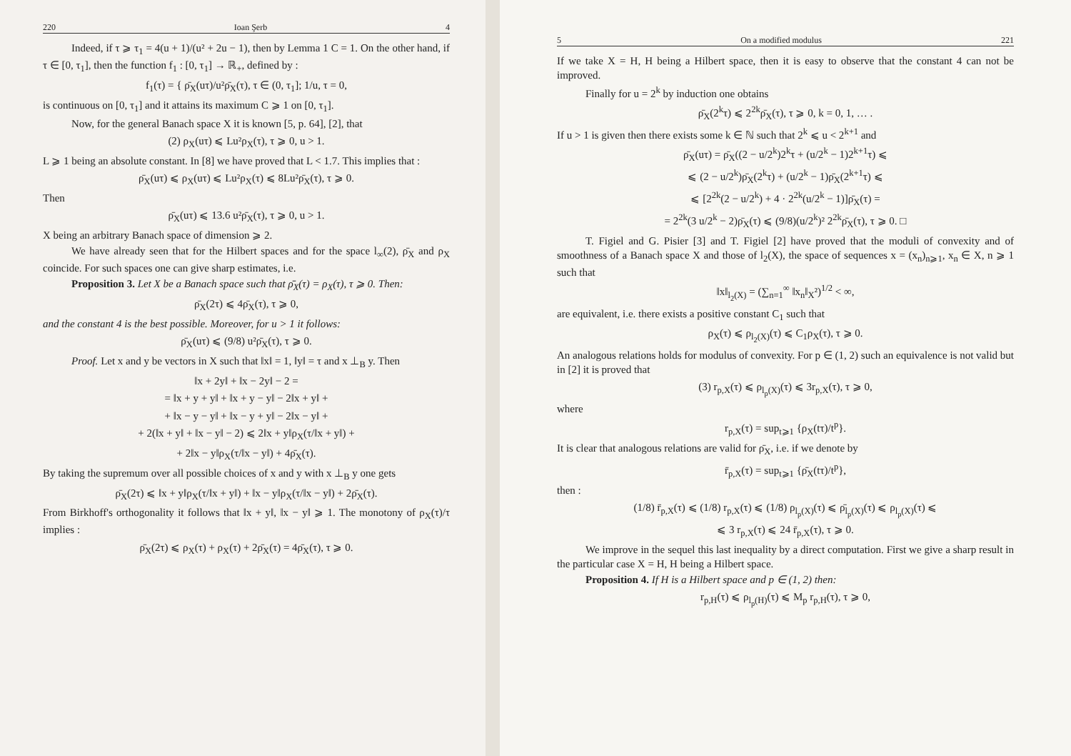220 Ioan Şerb 4
Indeed, if τ ⩾ τ<sub>1</sub> = 4(u + 1)/(u² + 2u − 1), then by Lemma 1 C = 1. On the other hand, if τ ∈ [0, τ<sub>1</sub>], then the function f<sub>1</sub> : [0, τ<sub>1</sub>] → ℝ<sub>+</sub>, defined by :
f<sub>1</sub>(τ) = { ρ̄<sub>X</sub>(uτ)/u²ρ̄<sub>X</sub>(τ), τ ∈ (0, τ<sub>1</sub>]; 1/u, τ = 0,
is continuous on [0, τ<sub>1</sub>] and it attains its maximum C ⩾ 1 on [0, τ<sub>1</sub>].
Now, for the general Banach space X it is known [5, p. 64], [2], that
(2) ρ<sub>X</sub>(uτ) ⩽ Lu²ρ<sub>X</sub>(τ), τ ⩾ 0, u > 1.
L ⩾ 1 being an absolute constant. In [8] we have proved that L < 1.7. This implies that :
ρ̄<sub>X</sub>(uτ) ⩽ ρ<sub>X</sub>(uτ) ⩽ Lu²ρ<sub>X</sub>(τ) ⩽ 8Lu²ρ̄<sub>X</sub>(τ), τ ⩾ 0.
Then
ρ̄<sub>X</sub>(uτ) ⩽ 13.6 u²ρ̄<sub>X</sub>(τ), τ ⩾ 0, u > 1.
X being an arbitrary Banach space of dimension ⩾ 2.
We have already seen that for the Hilbert spaces and for the space l<sub>∞</sub>(2), ρ̄<sub>X</sub> and ρ<sub>X</sub> coincide. For such spaces one can give sharp estimates, i.e.
Proposition 3. Let X be a Banach space such that ρ̄<sub>X</sub>(τ) = ρ<sub>X</sub>(τ), τ ⩾ 0. Then:
ρ̄<sub>X</sub>(2τ) ⩽ 4ρ̄<sub>X</sub>(τ), τ ⩾ 0,
and the constant 4 is the best possible. Moreover, for u > 1 it follows:
ρ̄<sub>X</sub>(uτ) ⩽ (9/8) u²ρ̄<sub>X</sub>(τ), τ ⩾ 0.
Proof. Let x and y be vectors in X such that ‖x‖ = 1, ‖y‖ = τ and x ⊥<sub>B</sub> y. Then
‖x + 2y‖ + ‖x − 2y‖ − 2 =
= ‖x + y + y‖ + ‖x + y − y‖ − 2‖x + y‖ +
+ ‖x − y − y‖ + ‖x − y + y‖ − 2‖x − y‖ +
+ 2(‖x + y‖ + ‖x − y‖ − 2) ⩽ 2‖x + y‖ρ<sub>X</sub>(τ/‖x + y‖) +
+ 2‖x − y‖ρ<sub>X</sub>(τ/‖x − y‖) + 4ρ̄<sub>X</sub>(τ).
By taking the supremum over all possible choices of x and y with x ⊥<sub>B</sub> y one gets
ρ̄<sub>X</sub>(2τ) ⩽ ‖x + y‖ρ<sub>X</sub>(τ/‖x + y‖) + ‖x − y‖ρ<sub>X</sub>(τ/‖x − y‖) + 2ρ̄<sub>X</sub>(τ).
From Birkhoff's orthogonality it follows that ‖x + y‖, ‖x − y‖ ⩾ 1. The monotony of ρ<sub>X</sub>(τ)/τ implies :
ρ̄<sub>X</sub>(2τ) ⩽ ρ<sub>X</sub>(τ) + ρ<sub>X</sub>(τ) + 2ρ̄<sub>X</sub>(τ) = 4ρ̄<sub>X</sub>(τ), τ ⩾ 0.
5 On a modified modulus 221
If we take X = H, H being a Hilbert space, then it is easy to observe that the constant 4 can not be improved.
Finally for u = 2<sup>k</sup> by induction one obtains
ρ̄<sub>X</sub>(2<sup>k</sup>τ) ⩽ 2<sup>2k</sup>ρ̄<sub>X</sub>(τ), τ ⩾ 0, k = 0, 1, … .
If u > 1 is given then there exists some k ∈ ℕ such that 2<sup>k</sup> ⩽ u < 2<sup>k+1</sup> and
ρ̄<sub>X</sub>(uτ) = ρ̄<sub>X</sub>((2 − u/2<sup>k</sup>)2<sup>k</sup>τ + (u/2<sup>k</sup> − 1)2<sup>k+1</sup>τ) ⩽
⩽ (2 − u/2<sup>k</sup>)ρ̄<sub>X</sub>(2<sup>k</sup>τ) + (u/2<sup>k</sup> − 1)ρ̄<sub>X</sub>(2<sup>k+1</sup>τ) ⩽
⩽ [2<sup>2k</sup>(2 − u/2<sup>k</sup>) + 4 · 2<sup>2k</sup>(u/2<sup>k</sup> − 1)]ρ̄<sub>X</sub>(τ) =
= 2<sup>2k</sup>(3 u/2<sup>k</sup> − 2)ρ̄<sub>X</sub>(τ) ⩽ (9/8)(u/2<sup>k</sup>)² 2<sup>2k</sup>ρ̄<sub>X</sub>(τ), τ ⩾ 0. □
T. Figiel and G. Pisier [3] and T. Figiel [2] have proved that the moduli of convexity and of smoothness of a Banach space X and those of l<sub>2</sub>(X), the space of sequences x = (x<sub>n</sub>)<sub>n⩾1</sub>, x<sub>n</sub> ∈ X, n ⩾ 1 such that
‖x‖<sub>l<sub>2</sub>(X)</sub> = (∑<sub>n=1</sub><sup>∞</sup> ‖x<sub>n</sub>‖<sub>X</sub>²)<sup>1/2</sup> < ∞,
are equivalent, i.e. there exists a positive constant C<sub>1</sub> such that
ρ<sub>X</sub>(τ) ⩽ ρ<sub>l<sub>2</sub>(X)</sub>(τ) ⩽ C<sub>1</sub>ρ<sub>X</sub>(τ), τ ⩾ 0.
An analogous relations holds for modulus of convexity. For p ∈ (1, 2) such an equivalence is not valid but in [2] it is proved that
(3) r<sub>p,X</sub>(τ) ⩽ ρ<sub>l<sub>p</sub>(X)</sub>(τ) ⩽ 3r<sub>p,X</sub>(τ), τ ⩾ 0,
where
r<sub>p,X</sub>(τ) = sup<sub>t⩾1</sub> {ρ<sub>X</sub>(tτ)/t<sup>p</sup>}.
It is clear that analogous relations are valid for ρ̄<sub>X</sub>, i.e. if we denote by
r̄<sub>p,X</sub>(τ) = sup<sub>t⩾1</sub> {ρ̄<sub>X</sub>(tτ)/t<sup>p</sup>},
then :
(1/8) r̄<sub>p,X</sub>(τ) ⩽ (1/8) r<sub>p,X</sub>(τ) ⩽ (1/8) ρ<sub>l<sub>p</sub>(X)</sub>(τ) ⩽ ρ̄<sub>l<sub>p</sub>(X)</sub>(τ) ⩽ ρ<sub>l<sub>p</sub>(X)</sub>(τ) ⩽
⩽ 3 r<sub>p,X</sub>(τ) ⩽ 24 r̄<sub>p,X</sub>(τ), τ ⩾ 0.
We improve in the sequel this last inequality by a direct computation. First we give a sharp result in the particular case X = H, H being a Hilbert space.
Proposition 4. If H is a Hilbert space and p ∈ (1, 2) then:
r<sub>p,H</sub>(τ) ⩽ ρ<sub>l<sub>p</sub>(H)</sub>(τ) ⩽ M<sub>p</sub> r<sub>p,H</sub>(τ), τ ⩾ 0,